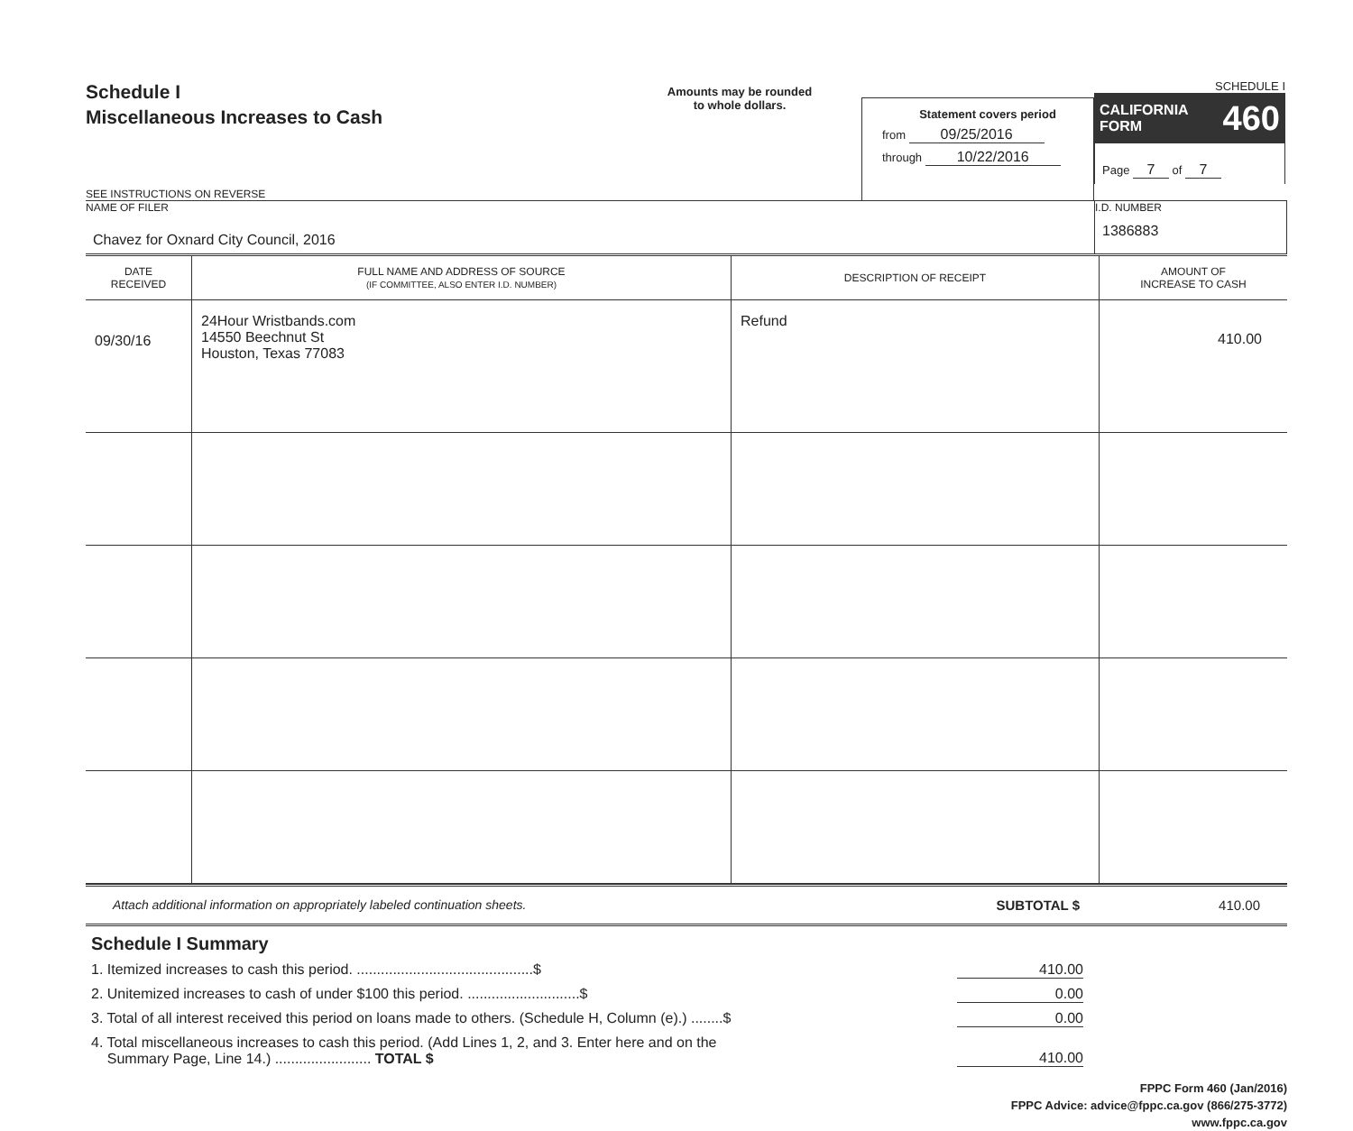Schedule I
Miscellaneous Increases to Cash
SEE INSTRUCTIONS ON REVERSE
Amounts may be rounded
to whole dollars.
Statement covers period
from 09/25/2016
through 10/22/2016
SCHEDULE I
CALIFORNIA
FORM 460
Page 7 of 7
NAME OF FILER
Chavez for Oxnard City Council, 2016
I.D. NUMBER
1386883
| DATE RECEIVED | FULL NAME AND ADDRESS OF SOURCE (IF COMMITTEE, ALSO ENTER I.D. NUMBER) | DESCRIPTION OF RECEIPT | AMOUNT OF INCREASE TO CASH |
| --- | --- | --- | --- |
| 09/30/16 | 24Hour Wristbands.com 14550 Beechnut St Houston, Texas 77083 | Refund | 410.00 |
Attach additional information on appropriately labeled continuation sheets. SUBTOTAL $ 410.00
Schedule I Summary
1. Itemized increases to cash this period. ............................................$ 410.00
2. Unitemized increases to cash of under $100 this period. ............................$ 0.00
3. Total of all interest received this period on loans made to others. (Schedule H, Column (e).) ........$ 0.00
4. Total miscellaneous increases to cash this period. (Add Lines 1, 2, and 3. Enter here and on the
Summary Page, Line 14.) ........................ TOTAL $ 410.00
FPPC Form 460 (Jan/2016)
FPPC Advice: advice@fppc.ca.gov (866/275-3772)
www.fppc.ca.gov